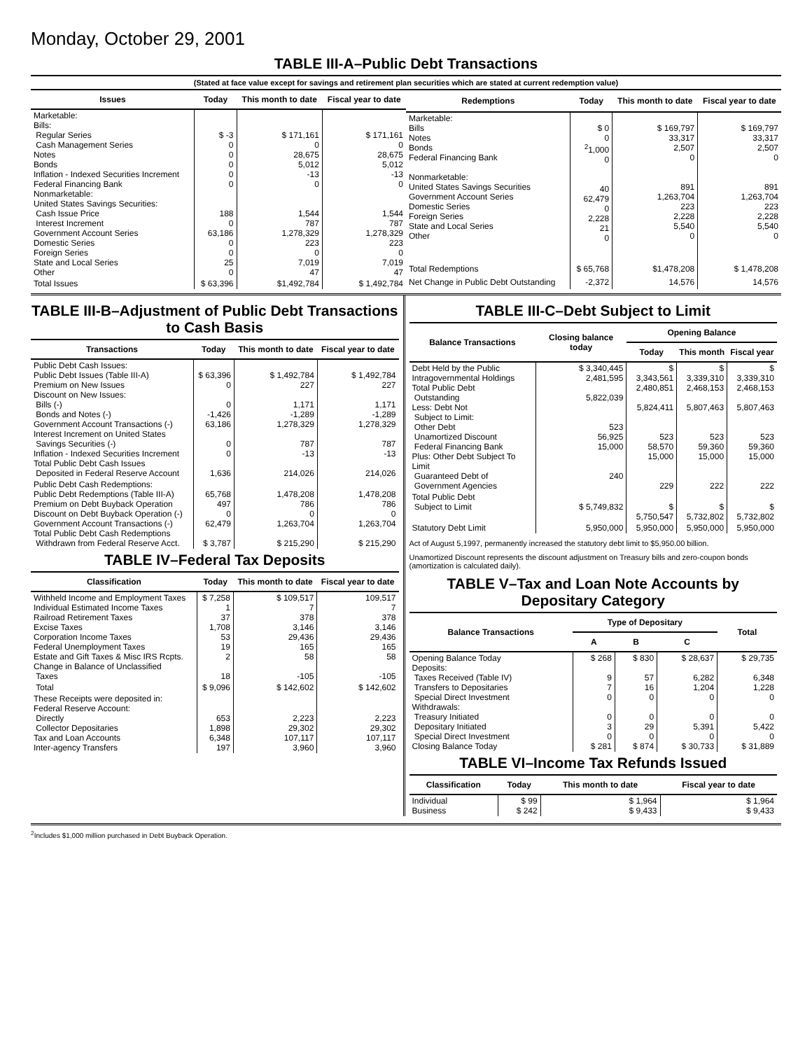Monday, October 29, 2001
TABLE III-A–Public Debt Transactions
(Stated at face value except for savings and retirement plan securities which are stated at current redemption value)
| Issues | Today | This month to date | Fiscal year to date |
| --- | --- | --- | --- |
| Marketable: Bills: Regular Series Cash Management Series Notes Bonds Inflation - Indexed Securities Increment Federal Financing Bank Nonmarketable: United States Savings Securities: Cash Issue Price Interest Increment Government Account Series Domestic Series Foreign Series State and Local Series Other | $ -3 0 0 0 0 0 188 0 63,186 0 0 25 0 | $ 171,161 0 28,675 5,012 -13 0 1,544 787 1,278,329 223 0 7,019 47 | $ 171,161 0 28,675 5,012 -13 0 1,544 787 1,278,329 223 0 7,019 47 |
| Total Issues | $ 63,396 | $1,492,784 | $ 1,492,784 |
| Redemptions | Today | This month to date | Fiscal year to date |
| --- | --- | --- | --- |
| Marketable: Bills Notes Bonds Federal Financing Bank Nonmarketable: United States Savings Securities Government Account Series Domestic Series Foreign Series State and Local Series Other | $ 0 0 <sup>2</sup> 1,000 0 40 62,479 0 2,228 21 0 | $ 169,797 33,317 2,507 0 891 1,263,704 223 2,228 5,540 0 | $ 169,797 33,317 2,507 0 891 1,263,704 223 2,228 5,540 0 |
| Total Redemptions | $ 65,768 | $1,478,208 | $ 1,478,208 |
| Net Change in Public Debt Outstanding | -2,372 | 14,576 | 14,576 |
TABLE III-B–Adjustment of Public Debt Transactions to Cash Basis
| Transactions | Today | This month to date | Fiscal year to date |
| --- | --- | --- | --- |
| Public Debt Cash Issues: Public Debt Issues (Table III-A) Premium on New Issues Discount on New Issues: Bills (-) Bonds and Notes (-) Government Account Transactions (-) Interest Increment on United States Savings Securities (-) Inflation - Indexed Securities Increment Total Public Debt Cash Issues Deposited in Federal Reserve Account | $ 63,396 0 0 -1,426 63,186 0 0 1,636 | $ 1,492,784 227 1,171 -1,289 1,278,329 787 -13 214,026 | $ 1,492,784 227 1,171 -1,289 1,278,329 787 -13 214,026 |
| Public Debt Cash Redemptions: Public Debt Redemptions (Table III-A) Premium on Debt Buyback Operation Discount on Debt Buyback Operation (-) Government Account Transactions (-) Total Public Debt Cash Redemptions Withdrawn from Federal Reserve Acct. | 65,768 497 0 62,479 $ 3,787 | 1,478,208 786 0 1,263,704 $ 215,290 | 1,478,208 786 0 1,263,704 $ 215,290 |
TABLE IV–Federal Tax Deposits
| Classification | Today | This month to date | Fiscal year to date |
| --- | --- | --- | --- |
| Withheld Income and Employment Taxes Individual Estimated Income Taxes Railroad Retirement Taxes Excise Taxes Corporation Income Taxes Federal Unemployment Taxes Estate and Gift Taxes & Misc IRS Rcpts. Change in Balance of Unclassified Taxes | $ 7,258 1 37 1,708 53 19 2 18 | $ 109,517 7 378 3,146 29,436 165 58 -105 | 109,517 7 378 3,146 29,436 165 58 -105 |
| Total | $ 9,096 | $ 142,602 | $ 142,602 |
| These Receipts were deposited in: Federal Reserve Account: Directly Collector Depositaries Tax and Loan Accounts Inter-agency Transfers | 653 1,898 6,348 197 | 2,223 29,302 107,117 3,960 | 2,223 29,302 107,117 3,960 |
TABLE III-C–Debt Subject to Limit
| Balance Transactions | Closing balance today | Opening Balance | | |
| --- | --- | --- | --- | --- |
| | | Today | This month | Fiscal year |
| Debt Held by the Public Intragovernmental Holdings Total Public Debt Outstanding Less: Debt Not Subject to Limit: Other Debt Unamortized Discount Federal Financing Bank Plus: Other Debt Subject To Limit Guaranteed Debt of Government Agencies | $ 3,340,445 2,481,595 5,822,039 523 56,925 15,000 240 | $ 3,343,561 2,480,851 5,824,411 523 58,570 15,000 229 | $ 3,339,310 2,468,153 5,807,463 523 59,360 15,000 222 | $ 3,339,310 2,468,153 5,807,463 523 59,360 15,000 222 |
| Total Public Debt Subject to Limit | $ 5,749,832 | $ 5,750,547 | $ 5,732,802 | $ 5,732,802 |
| Statutory Debt Limit | 5,950,000 | 5,950,000 | 5,950,000 | 5,950,000 |
Act of August 5,1997, permanently increased the statutory debt limit to $5,950.00 billion.
Unamortized Discount represents the discount adjustment on Treasury bills and zero-coupon bonds (amortization is calculated daily).
TABLE V–Tax and Loan Note Accounts by Depositary Category
| Balance Transactions | Type of Depositary | | | Total |
| --- | --- | --- | --- | --- |
| | A | B | C | |
| Opening Balance Today Deposits: Taxes Received (Table IV) Transfers to Depositaries Special Direct Investment Withdrawals: Treasury Initiated Depositary Initiated Special Direct Investment Closing Balance Today | $ 268 9 7 0 0 3 0 $ 281 | $ 830 57 16 0 0 29 0 $ 874 | $ 28,637 6,282 1,204 0 0 5,391 0 $ 30,733 | $ 29,735 6,348 1,228 0 0 5,422 0 $ 31,889 |
TABLE VI–Income Tax Refunds Issued
| Classification | Today | This month to date | Fiscal year to date |
| --- | --- | --- | --- |
| Individual Business | $ 99 $ 242 | $ 1,964 $ 9,433 | $ 1,964 $ 9,433 |
<sup>2</sup> Includes $1,000 million purchased in Debt Buyback Operation.